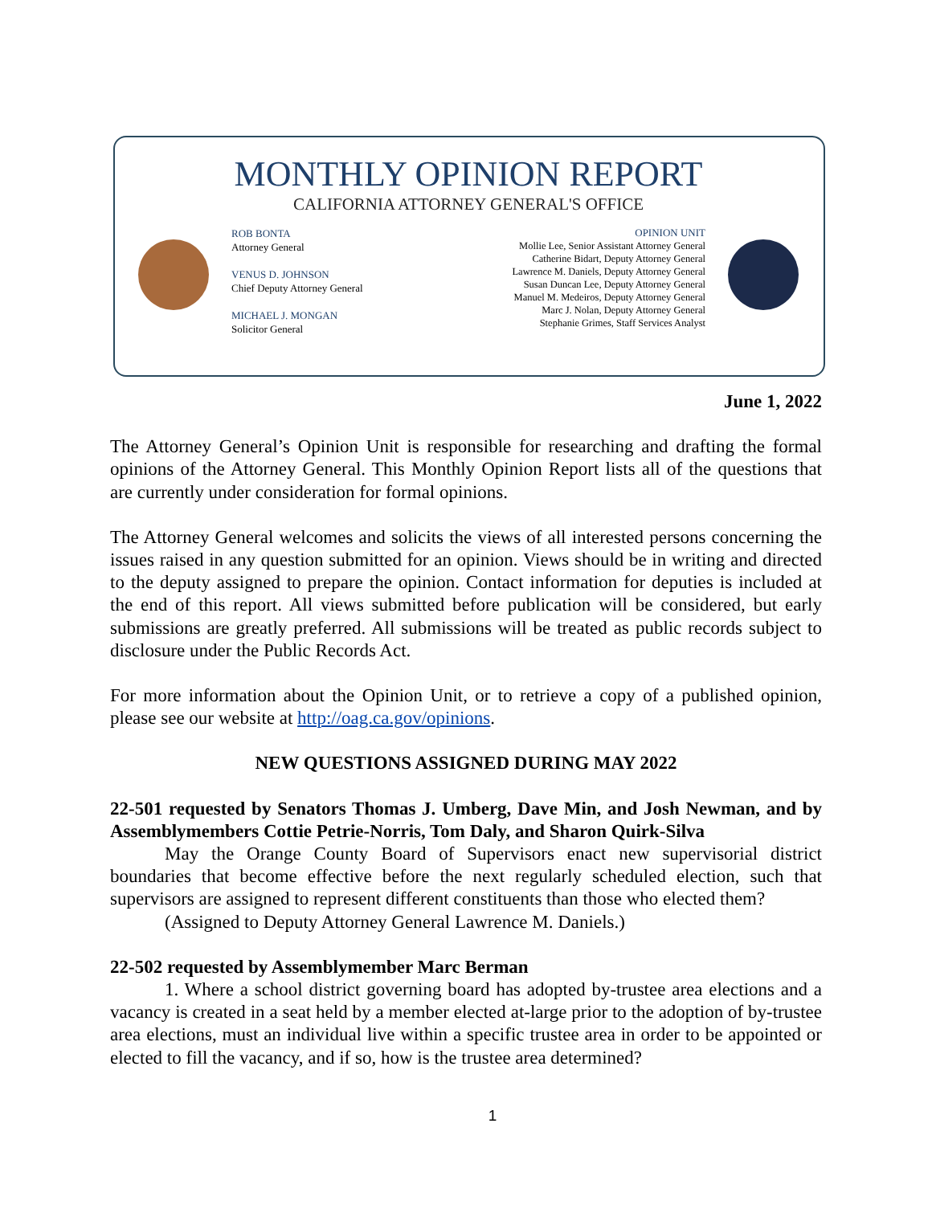MONTHLY OPINION REPORT
CALIFORNIA ATTORNEY GENERAL'S OFFICE
ROB BONTA
Attorney General
VENUS D. JOHNSON
Chief Deputy Attorney General
MICHAEL J. MONGAN
Solicitor General
OPINION UNIT
Mollie Lee, Senior Assistant Attorney General
Catherine Bidart, Deputy Attorney General
Lawrence M. Daniels, Deputy Attorney General
Susan Duncan Lee, Deputy Attorney General
Manuel M. Medeiros, Deputy Attorney General
Marc J. Nolan, Deputy Attorney General
Stephanie Grimes, Staff Services Analyst
June 1, 2022
The Attorney General’s Opinion Unit is responsible for researching and drafting the formal opinions of the Attorney General. This Monthly Opinion Report lists all of the questions that are currently under consideration for formal opinions.
The Attorney General welcomes and solicits the views of all interested persons concerning the issues raised in any question submitted for an opinion. Views should be in writing and directed to the deputy assigned to prepare the opinion. Contact information for deputies is included at the end of this report. All views submitted before publication will be considered, but early submissions are greatly preferred. All submissions will be treated as public records subject to disclosure under the Public Records Act.
For more information about the Opinion Unit, or to retrieve a copy of a published opinion, please see our website at http://oag.ca.gov/opinions.
NEW QUESTIONS ASSIGNED DURING MAY 2022
22-501 requested by Senators Thomas J. Umberg, Dave Min, and Josh Newman, and by Assemblymembers Cottie Petrie-Norris, Tom Daly, and Sharon Quirk-Silva
May the Orange County Board of Supervisors enact new supervisorial district boundaries that become effective before the next regularly scheduled election, such that supervisors are assigned to represent different constituents than those who elected them?
(Assigned to Deputy Attorney General Lawrence M. Daniels.)
22-502 requested by Assemblymember Marc Berman
1. Where a school district governing board has adopted by-trustee area elections and a vacancy is created in a seat held by a member elected at-large prior to the adoption of by-trustee area elections, must an individual live within a specific trustee area in order to be appointed or elected to fill the vacancy, and if so, how is the trustee area determined?
1